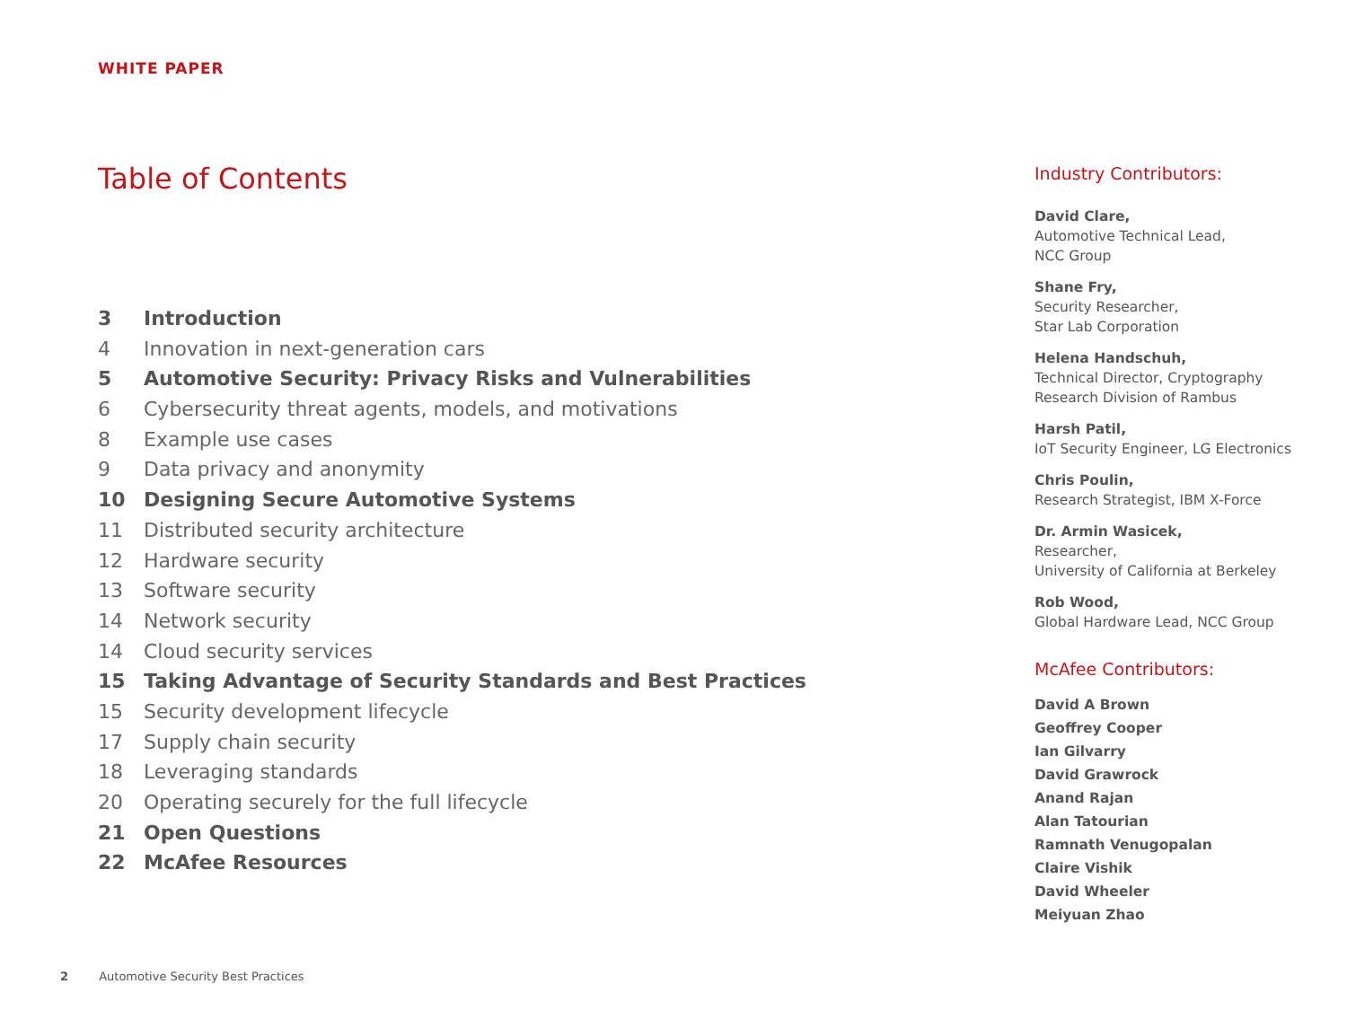WHITE PAPER
Table of Contents
3 Introduction
4 Innovation in next-generation cars
5 Automotive Security: Privacy Risks and Vulnerabilities
6 Cybersecurity threat agents, models, and motivations
8 Example use cases
9 Data privacy and anonymity
10 Designing Secure Automotive Systems
11 Distributed security architecture
12 Hardware security
13 Software security
14 Network security
14 Cloud security services
15 Taking Advantage of Security Standards and Best Practices
15 Security development lifecycle
17 Supply chain security
18 Leveraging standards
20 Operating securely for the full lifecycle
21 Open Questions
22 McAfee Resources
Industry Contributors:
David Clare,
Automotive Technical Lead,
NCC Group
Shane Fry,
Security Researcher,
Star Lab Corporation
Helena Handschuh,
Technical Director, Cryptography
Research Division of Rambus
Harsh Patil,
IoT Security Engineer, LG Electronics
Chris Poulin,
Research Strategist, IBM X-Force
Dr. Armin Wasicek,
Researcher,
University of California at Berkeley
Rob Wood,
Global Hardware Lead, NCC Group
McAfee Contributors:
David A Brown
Geoffrey Cooper
Ian Gilvarry
David Grawrock
Anand Rajan
Alan Tatourian
Ramnath Venugopalan
Claire Vishik
David Wheeler
Meiyuan Zhao
2 Automotive Security Best Practices